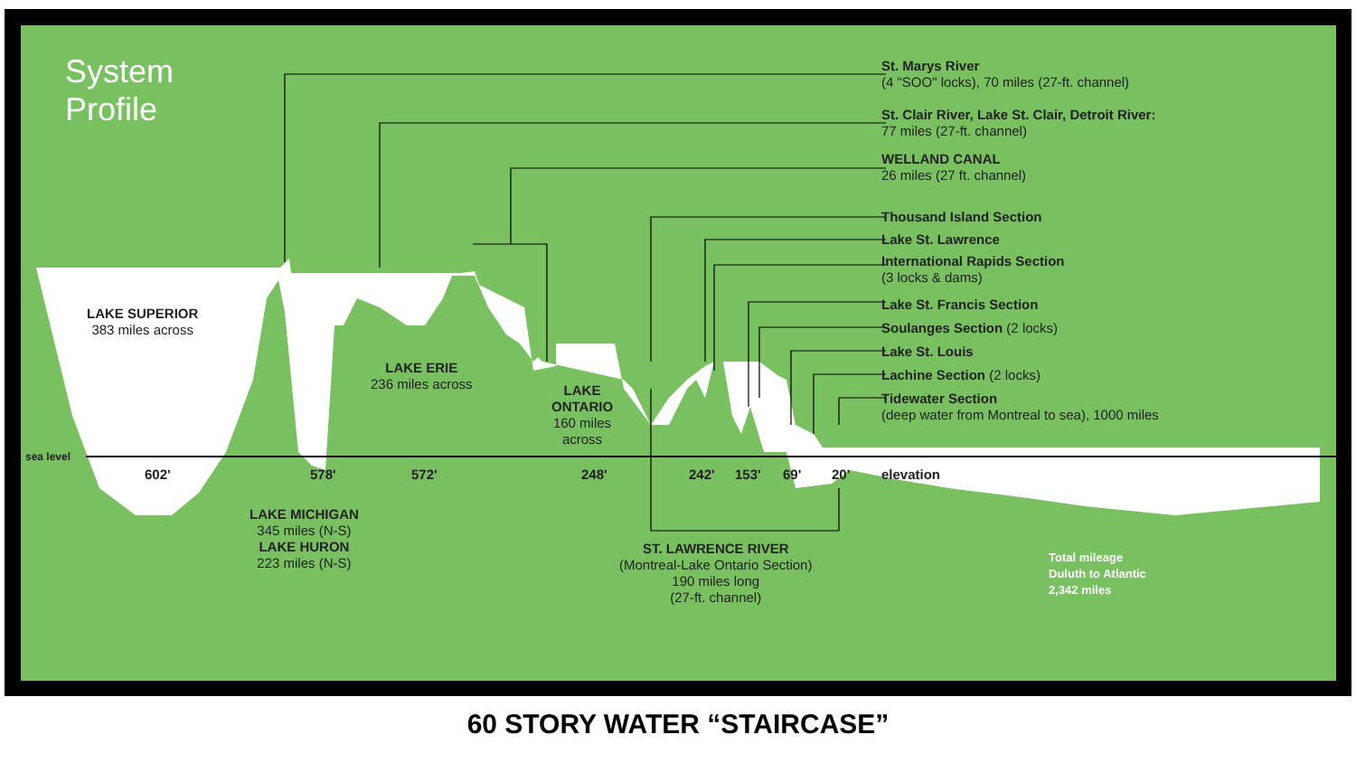System
Profile
St. Marys River
(4 "SOO" locks), 70 miles (27-ft. channel)
St. Clair River, Lake St. Clair, Detroit River:
77 miles (27-ft. channel)
WELLAND CANAL
26 miles (27 ft. channel)
Thousand Island Section
Lake St. Lawrence
International Rapids Section
(3 locks & dams)
Lake St. Francis Section
Soulanges Section (2 locks)
Lake St. Louis
Lachine Section (2 locks)
Tidewater Section
(deep water from Montreal to sea), 1000 miles
LAKE SUPERIOR
383 miles across
LAKE ERIE
236 miles across
LAKE
ONTARIO
160 miles
across
sea level
602' 578' 572' 248' 242' 153' 69' 20' elevation
LAKE MICHIGAN
345 miles (N-S)
LAKE HURON
223 miles (N-S)
ST. LAWRENCE RIVER
(Montreal-Lake Ontario Section)
190 miles long
(27-ft. channel)
Total mileage
Duluth to Atlantic
2,342 miles
60 STORY WATER “STAIRCASE”